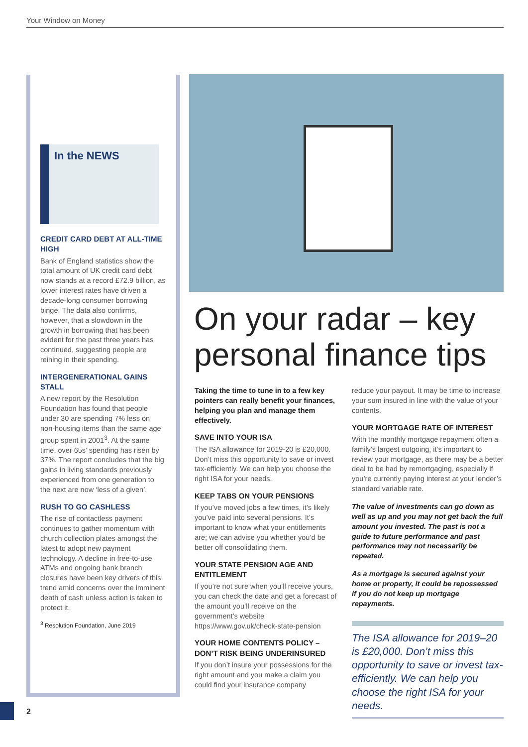Your Window on Money
In the NEWS
CREDIT CARD DEBT AT ALL-TIME HIGH
Bank of England statistics show the total amount of UK credit card debt now stands at a record £72.9 billion, as lower interest rates have driven a decade-long consumer borrowing binge. The data also confirms, however, that a slowdown in the growth in borrowing that has been evident for the past three years has continued, suggesting people are reining in their spending.
INTERGENERATIONAL GAINS STALL
A new report by the Resolution Foundation has found that people under 30 are spending 7% less on non-housing items than the same age group spent in 2001<sup>3</sup>. At the same time, over 65s’ spending has risen by 37%. The report concludes that the big gains in living standards previously experienced from one generation to the next are now ‘less of a given’.
RUSH TO GO CASHLESS
The rise of contactless payment continues to gather momentum with church collection plates amongst the latest to adopt new payment technology. A decline in free-to-use ATMs and ongoing bank branch closures have been key drivers of this trend amid concerns over the imminent death of cash unless action is taken to protect it.
<sup>3</sup> Resolution Foundation, June 2019
On your radar – key personal finance tips
Taking the time to tune in to a few key pointers can really benefit your finances, helping you plan and manage them effectively.
SAVE INTO YOUR ISA
The ISA allowance for 2019-20 is £20,000. Don’t miss this opportunity to save or invest tax-efficiently. We can help you choose the right ISA for your needs.
KEEP TABS ON YOUR PENSIONS
If you’ve moved jobs a few times, it’s likely you’ve paid into several pensions. It’s important to know what your entitlements are; we can advise you whether you’d be better off consolidating them.
YOUR STATE PENSION AGE AND ENTITLEMENT
If you’re not sure when you’ll receive yours, you can check the date and get a forecast of the amount you’ll receive on the government’s website https://www.gov.uk/check-state-pension
YOUR HOME CONTENTS POLICY – DON’T RISK BEING UNDERINSURED
If you don’t insure your possessions for the right amount and you make a claim you could find your insurance company
reduce your payout. It may be time to increase your sum insured in line with the value of your contents.
YOUR MORTGAGE RATE OF INTEREST
With the monthly mortgage repayment often a family’s largest outgoing, it’s important to review your mortgage, as there may be a better deal to be had by remortgaging, especially if you’re currently paying interest at your lender’s standard variable rate.
The value of investments can go down as well as up and you may not get back the full amount you invested. The past is not a guide to future performance and past performance may not necessarily be repeated.
As a mortgage is secured against your home or property, it could be repossessed if you do not keep up mortgage repayments.
The ISA allowance for 2019–20 is £20,000. Don’t miss this opportunity to save or invest tax-efficiently. We can help you choose the right ISA for your needs.
2